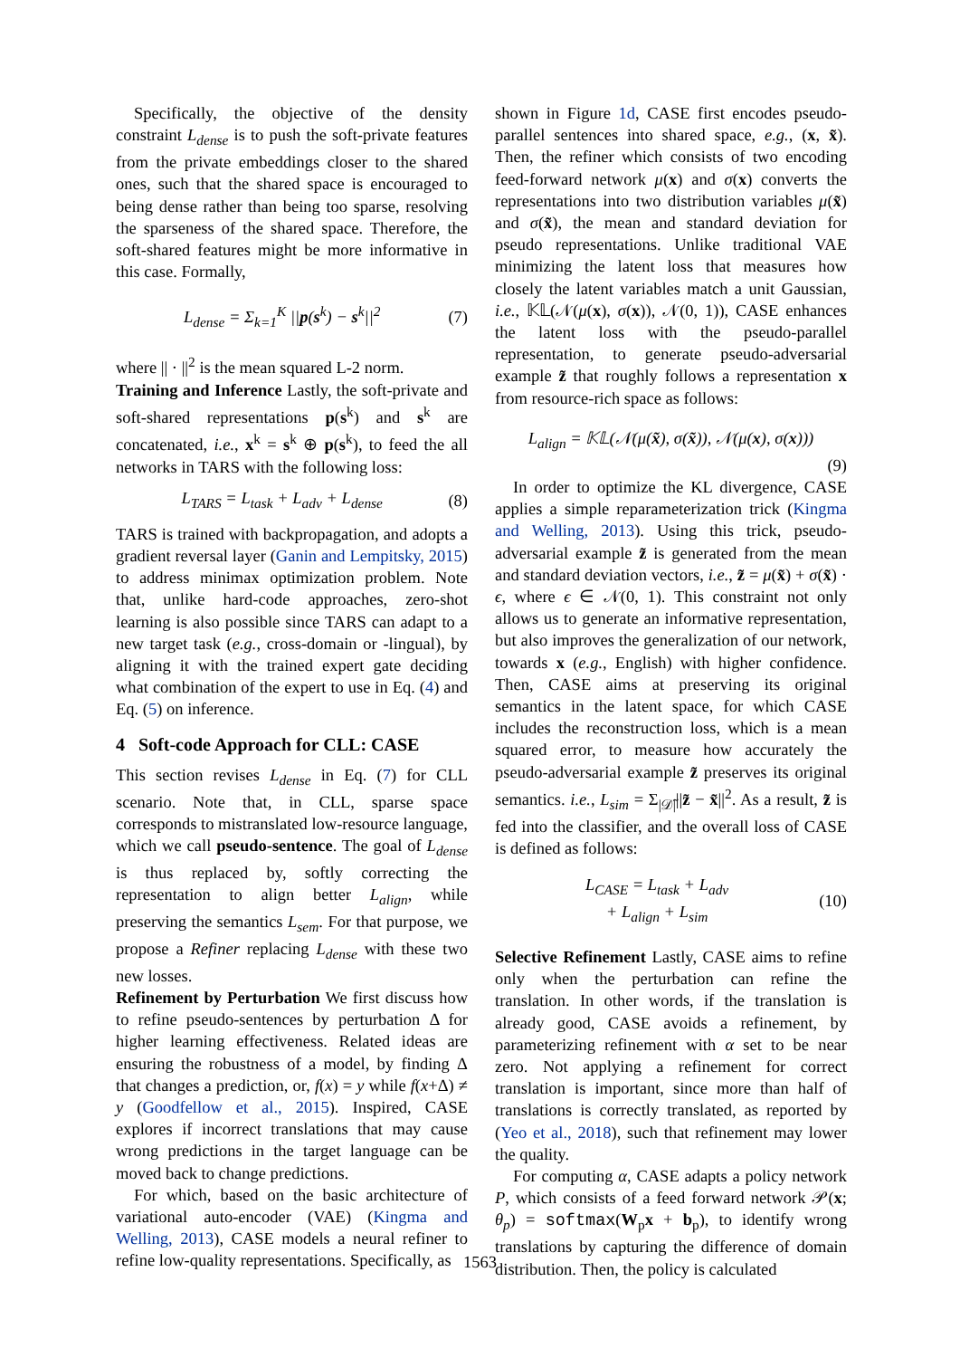Specifically, the objective of the density constraint L<sub>dense</sub> is to push the soft-private features from the private embeddings closer to the shared ones, such that the shared space is encouraged to being dense rather than being too sparse, resolving the sparseness of the shared space. Therefore, the soft-shared features might be more informative in this case. Formally,
L<sub>dense</sub> = Σ<sub>k=1</sub><sup>K</sup> ||p(s<sup>k</sup>) − s<sup>k</sup>||<sup>2</sup> (7)
where || · ||<sup>2</sup> is the mean squared L-2 norm.
Training and Inference Lastly, the soft-private and soft-shared representations p(s<sup>k</sup>) and s<sup>k</sup> are concatenated, i.e., x<sup>k</sup> = s<sup>k</sup> ⊕ p(s<sup>k</sup>), to feed the all networks in TARS with the following loss:
L<sub>TARS</sub> = L<sub>task</sub> + L<sub>adv</sub> + L<sub>dense</sub> (8)
TARS is trained with backpropagation, and adopts a gradient reversal layer (Ganin and Lempitsky, 2015) to address minimax optimization problem. Note that, unlike hard-code approaches, zero-shot learning is also possible since TARS can adapt to a new target task (e.g., cross-domain or -lingual), by aligning it with the trained expert gate deciding what combination of the expert to use in Eq. (4) and Eq. (5) on inference.
4 Soft-code Approach for CLL: CASE
This section revises L<sub>dense</sub> in Eq. (7) for CLL scenario. Note that, in CLL, sparse space corresponds to mistranslated low-resource language, which we call pseudo-sentence. The goal of L<sub>dense</sub> is thus replaced by, softly correcting the representation to align better L<sub>align</sub>, while preserving the semantics L<sub>sem</sub>. For that purpose, we propose a Refiner replacing L<sub>dense</sub> with these two new losses.
Refinement by Perturbation We first discuss how to refine pseudo-sentences by perturbation Δ for higher learning effectiveness. Related ideas are ensuring the robustness of a model, by finding Δ that changes a prediction, or, f(x) = y while f(x+Δ) ≠ y (Goodfellow et al., 2015). Inspired, CASE explores if incorrect translations that may cause wrong predictions in the target language can be moved back to change predictions.
For which, based on the basic architecture of variational auto-encoder (VAE) (Kingma and Welling, 2013), CASE models a neural refiner to refine low-quality representations. Specifically, as
shown in Figure 1d, CASE first encodes pseudo-parallel sentences into shared space, e.g., (x, x̃). Then, the refiner which consists of two encoding feed-forward network μ(x) and σ(x) converts the representations into two distribution variables μ(x̃) and σ(x̃), the mean and standard deviation for pseudo representations. Unlike traditional VAE minimizing the latent loss that measures how closely the latent variables match a unit Gaussian, i.e., 𝕂𝕃(𝒩(μ(x), σ(x)), 𝒩(0, 1)), CASE enhances the latent loss with the pseudo-parallel representation, to generate pseudo-adversarial example z̃ that roughly follows a representation x from resource-rich space as follows:
L<sub>align</sub> = 𝕂𝕃(𝒩(μ(x̃), σ(x̃)), 𝒩(μ(x), σ(x)))
(9)
In order to optimize the KL divergence, CASE applies a simple reparameterization trick (Kingma and Welling, 2013). Using this trick, pseudo-adversarial example z̃ is generated from the mean and standard deviation vectors, i.e., z̃ = μ(x̃) + σ(x̃) · ϵ, where ϵ ∈ 𝒩(0, 1). This constraint not only allows us to generate an informative representation, but also improves the generalization of our network, towards x (e.g., English) with higher confidence. Then, CASE aims at preserving its original semantics in the latent space, for which CASE includes the reconstruction loss, which is a mean squared error, to measure how accurately the pseudo-adversarial example z̃ preserves its original semantics. i.e., L<sub>sim</sub> = Σ<sub>|𝒟̃|</sub>||z̃ − x̃||<sup>2</sup>. As a result, z̃ is fed into the classifier, and the overall loss of CASE is defined as follows:
L<sub>CASE</sub> = L<sub>task</sub> + L<sub>adv</sub>
+ L<sub>align</sub> + L<sub>sim</sub> (10)
Selective Refinement Lastly, CASE aims to refine only when the perturbation can refine the translation. In other words, if the translation is already good, CASE avoids a refinement, by parameterizing refinement with α set to be near zero. Not applying a refinement for correct translation is important, since more than half of translations is correctly translated, as reported by (Yeo et al., 2018), such that refinement may lower the quality.
For computing α, CASE adapts a policy network P, which consists of a feed forward network 𝒫(x; θ<sub>p</sub>) = softmax(W<sub>p</sub>x + b<sub>p</sub>), to identify wrong translations by capturing the difference of domain distribution. Then, the policy is calculated
1563